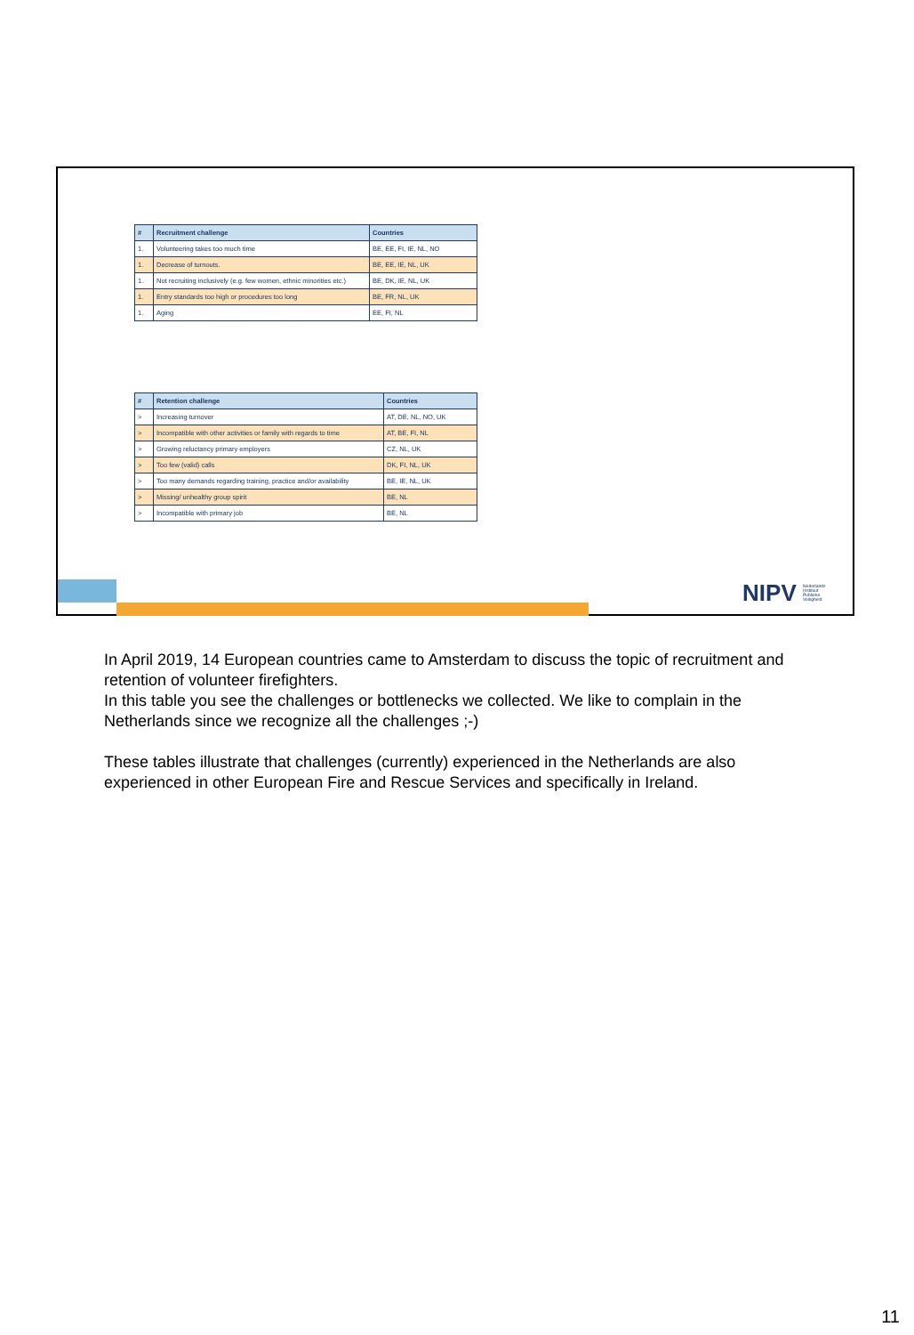| # | Recruitment challenge | Countries |
| --- | --- | --- |
| 1. | Volunteering takes too much time | BE, EE, FI, IE, NL, NO |
| 1. | Decrease of turnouts. | BE, EE, IE, NL, UK |
| 1. | Not recruiting inclusively (e.g. few women, ethnic minorities etc.) | BE, DK, IE, NL, UK |
| 1. | Entry standards too high or procedures too long | BE, FR, NL, UK |
| 1. | Aging | EE, FI, NL |
| # | Retention challenge | Countries |
| --- | --- | --- |
| > | Increasing turnover | AT, DE, NL, NO, UK |
| > | Incompatible with other activities or family with regards to time | AT, BE, FI, NL |
| > | Growing reluctancy primary employers | CZ, NL, UK |
| > | Too few (valid) calls | DK, FI, NL, UK |
| > | Too many demands regarding training, practice and/or availability | BE, IE, NL, UK |
| > | Missing/ unhealthy group spirit | BE, NL |
| > | Incompatible with primary job | BE, NL |
NIPV Nederlands Instituut Publieke Veiligheid
In April 2019, 14 European countries came to Amsterdam to discuss the topic of recruitment and retention of volunteer firefighters.
In this table you see the challenges or bottlenecks we collected. We like to complain in the Netherlands since we recognize all the challenges ;-)
These tables illustrate that challenges (currently) experienced in the Netherlands are also experienced in other European Fire and Rescue Services and specifically in Ireland.
11